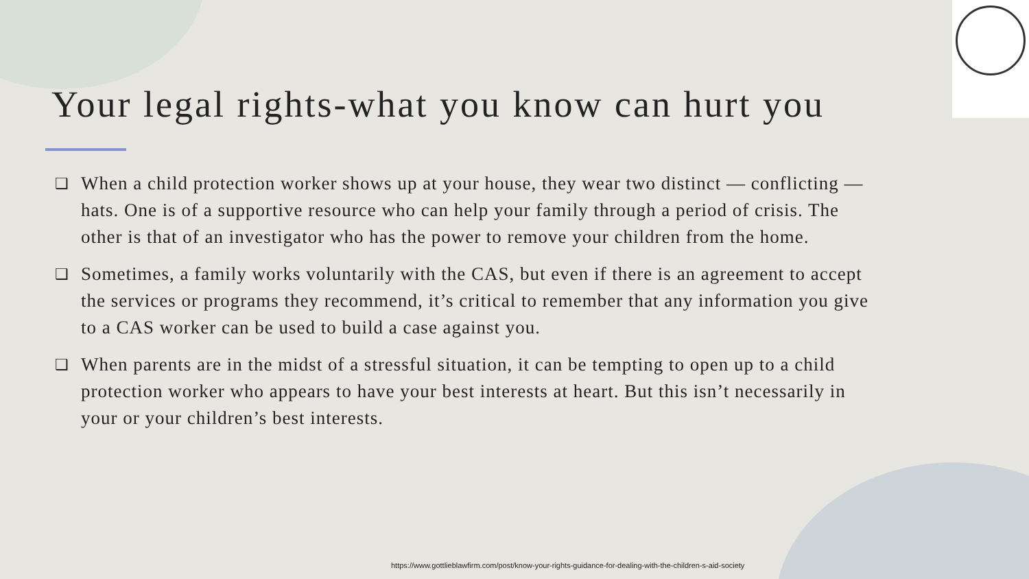Your legal rights-what you know can hurt you
❑ When a child protection worker shows up at your house, they wear two distinct — conflicting —hats. One is of a supportive resource who can help your family through a period of crisis. The other is that of an investigator who has the power to remove your children from the home.
❑ Sometimes, a family works voluntarily with the CAS, but even if there is an agreement to accept the services or programs they recommend, it’s critical to remember that any information you give to a CAS worker can be used to build a case against you.
❑ When parents are in the midst of a stressful situation, it can be tempting to open up to a child protection worker who appears to have your best interests at heart. But this isn’t necessarily in your or your children’s best interests.
https://www.gottlieblawfirm.com/post/know-your-rights-guidance-for-dealing-with-the-children-s-aid-society